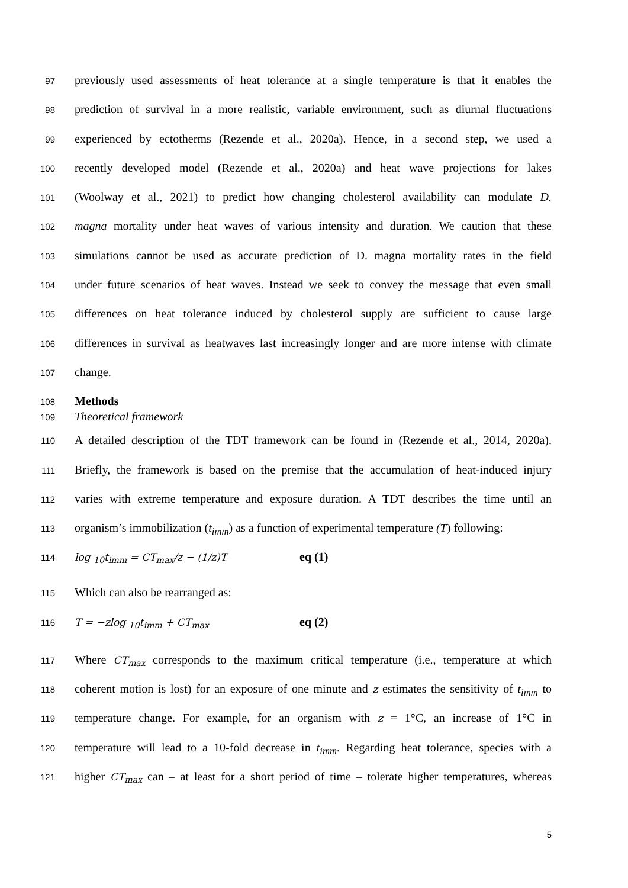97 previously used assessments of heat tolerance at a single temperature is that it enables the
98 prediction of survival in a more realistic, variable environment, such as diurnal fluctuations
99 experienced by ectotherms (Rezende et al., 2020a). Hence, in a second step, we used a
100 recently developed model (Rezende et al., 2020a) and heat wave projections for lakes
101 (Woolway et al., 2021) to predict how changing cholesterol availability can modulate D.
102 magna mortality under heat waves of various intensity and duration. We caution that these
103 simulations cannot be used as accurate prediction of D. magna mortality rates in the field
104 under future scenarios of heat waves. Instead we seek to convey the message that even small
105 differences on heat tolerance induced by cholesterol supply are sufficient to cause large
106 differences in survival as heatwaves last increasingly longer and are more intense with climate
107 change.
108 Methods
109 Theoretical framework
110 A detailed description of the TDT framework can be found in (Rezende et al., 2014, 2020a).
111 Briefly, the framework is based on the premise that the accumulation of heat-induced injury
112 varies with extreme temperature and exposure duration. A TDT describes the time until an
113 organism’s immobilization (t<sub>imm</sub>) as a function of experimental temperature (T) following:
114 log <sub>10</sub>t<sub>imm</sub> = CT<sub>max</sub>/z − (1/z)T eq (1)
115 Which can also be rearranged as:
116 T = −zlog <sub>10</sub>t<sub>imm</sub> + CT<sub>max</sub> eq (2)
117 Where CT<sub>max</sub> corresponds to the maximum critical temperature (i.e., temperature at which
118 coherent motion is lost) for an exposure of one minute and z estimates the sensitivity of t<sub>imm</sub> to
119 temperature change. For example, for an organism with z = 1°C, an increase of 1°C in
120 temperature will lead to a 10-fold decrease in t<sub>imm</sub>. Regarding heat tolerance, species with a
121 higher CT<sub>max</sub> can – at least for a short period of time – tolerate higher temperatures, whereas
5